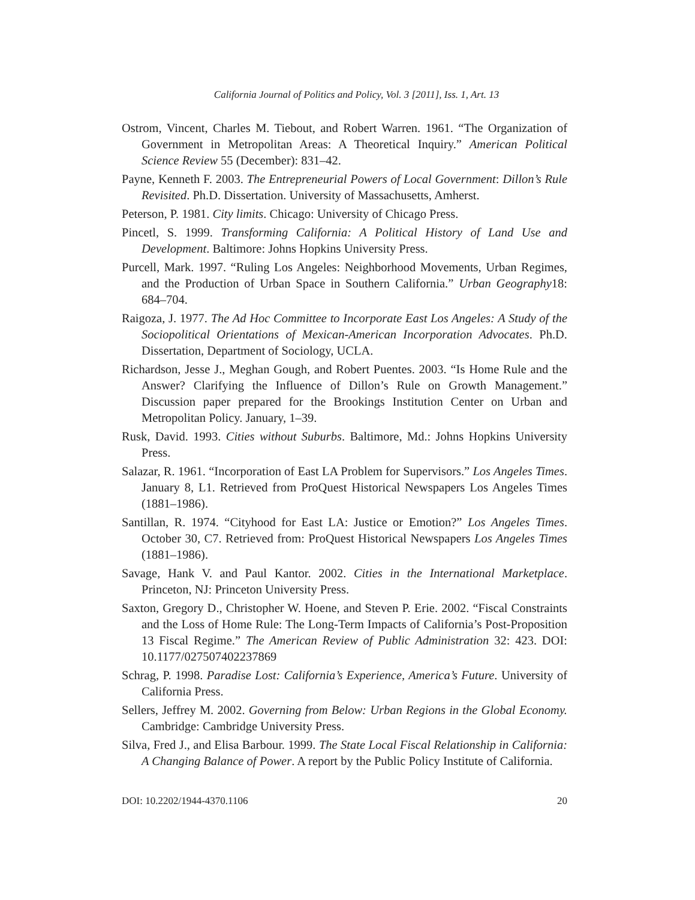California Journal of Politics and Policy, Vol. 3 [2011], Iss. 1, Art. 13
Ostrom, Vincent, Charles M. Tiebout, and Robert Warren. 1961. “The Organization of Government in Metropolitan Areas: A Theoretical Inquiry.” American Political Science Review 55 (December): 831–42.
Payne, Kenneth F. 2003. The Entrepreneurial Powers of Local Government: Dillon’s Rule Revisited. Ph.D. Dissertation. University of Massachusetts, Amherst.
Peterson, P. 1981. City limits. Chicago: University of Chicago Press.
Pincetl, S. 1999. Transforming California: A Political History of Land Use and Development. Baltimore: Johns Hopkins University Press.
Purcell, Mark. 1997. “Ruling Los Angeles: Neighborhood Movements, Urban Regimes, and the Production of Urban Space in Southern California.” Urban Geography18: 684–704.
Raigoza, J. 1977. The Ad Hoc Committee to Incorporate East Los Angeles: A Study of the Sociopolitical Orientations of Mexican-American Incorporation Advocates. Ph.D. Dissertation, Department of Sociology, UCLA.
Richardson, Jesse J., Meghan Gough, and Robert Puentes. 2003. “Is Home Rule and the Answer? Clarifying the Influence of Dillon’s Rule on Growth Management.” Discussion paper prepared for the Brookings Institution Center on Urban and Metropolitan Policy. January, 1–39.
Rusk, David. 1993. Cities without Suburbs. Baltimore, Md.: Johns Hopkins University Press.
Salazar, R. 1961. “Incorporation of East LA Problem for Supervisors.” Los Angeles Times. January 8, L1. Retrieved from ProQuest Historical Newspapers Los Angeles Times (1881–1986).
Santillan, R. 1974. “Cityhood for East LA: Justice or Emotion?” Los Angeles Times. October 30, C7. Retrieved from: ProQuest Historical Newspapers Los Angeles Times (1881–1986).
Savage, Hank V. and Paul Kantor. 2002. Cities in the International Marketplace. Princeton, NJ: Princeton University Press.
Saxton, Gregory D., Christopher W. Hoene, and Steven P. Erie. 2002. “Fiscal Constraints and the Loss of Home Rule: The Long-Term Impacts of California’s Post-Proposition 13 Fiscal Regime.” The American Review of Public Administration 32: 423. DOI: 10.1177/027507402237869
Schrag, P. 1998. Paradise Lost: California’s Experience, America’s Future. University of California Press.
Sellers, Jeffrey M. 2002. Governing from Below: Urban Regions in the Global Economy. Cambridge: Cambridge University Press.
Silva, Fred J., and Elisa Barbour. 1999. The State Local Fiscal Relationship in California: A Changing Balance of Power. A report by the Public Policy Institute of California.
DOI: 10.2202/1944-4370.1106 20